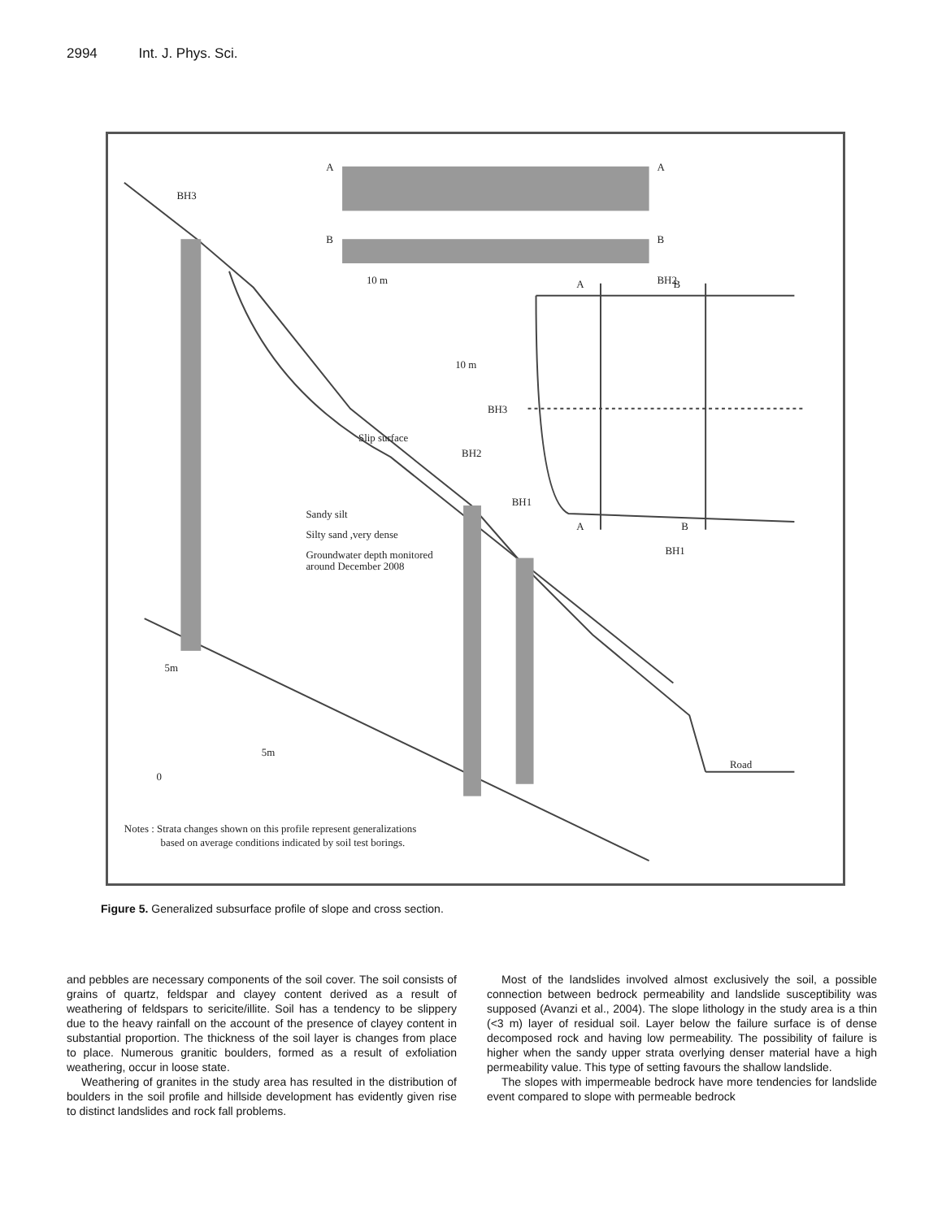2994 Int. J. Phys. Sci.
A
A
B
B
10 m
10 m
BH3
BH2
BH1
BH3
BH2
BH1
A
B
A
B
Slip surface
Sandy silt
Silty sand ,very dense
Groundwater depth monitored
around December 2008
5m
5m
0
Road
Notes : Strata changes shown on this profile represent generalizations
based on average conditions indicated by soil test borings.
Figure 5. Generalized subsurface profile of slope and cross section.
and pebbles are necessary components of the soil cover. The soil consists of grains of quartz, feldspar and clayey content derived as a result of weathering of feldspars to sericite/illite. Soil has a tendency to be slippery due to the heavy rainfall on the account of the presence of clayey content in substantial proportion. The thickness of the soil layer is changes from place to place. Numerous granitic boulders, formed as a result of exfoliation weathering, occur in loose state.
Weathering of granites in the study area has resulted in the distribution of boulders in the soil profile and hillside development has evidently given rise to distinct landslides and rock fall problems.
Most of the landslides involved almost exclusively the soil, a possible connection between bedrock permeability and landslide susceptibility was supposed (Avanzi et al., 2004). The slope lithology in the study area is a thin (<3 m) layer of residual soil. Layer below the failure surface is of dense decomposed rock and having low permeability. The possibility of failure is higher when the sandy upper strata overlying denser material have a high permeability value. This type of setting favours the shallow landslide.
The slopes with impermeable bedrock have more tendencies for landslide event compared to slope with permeable bedrock